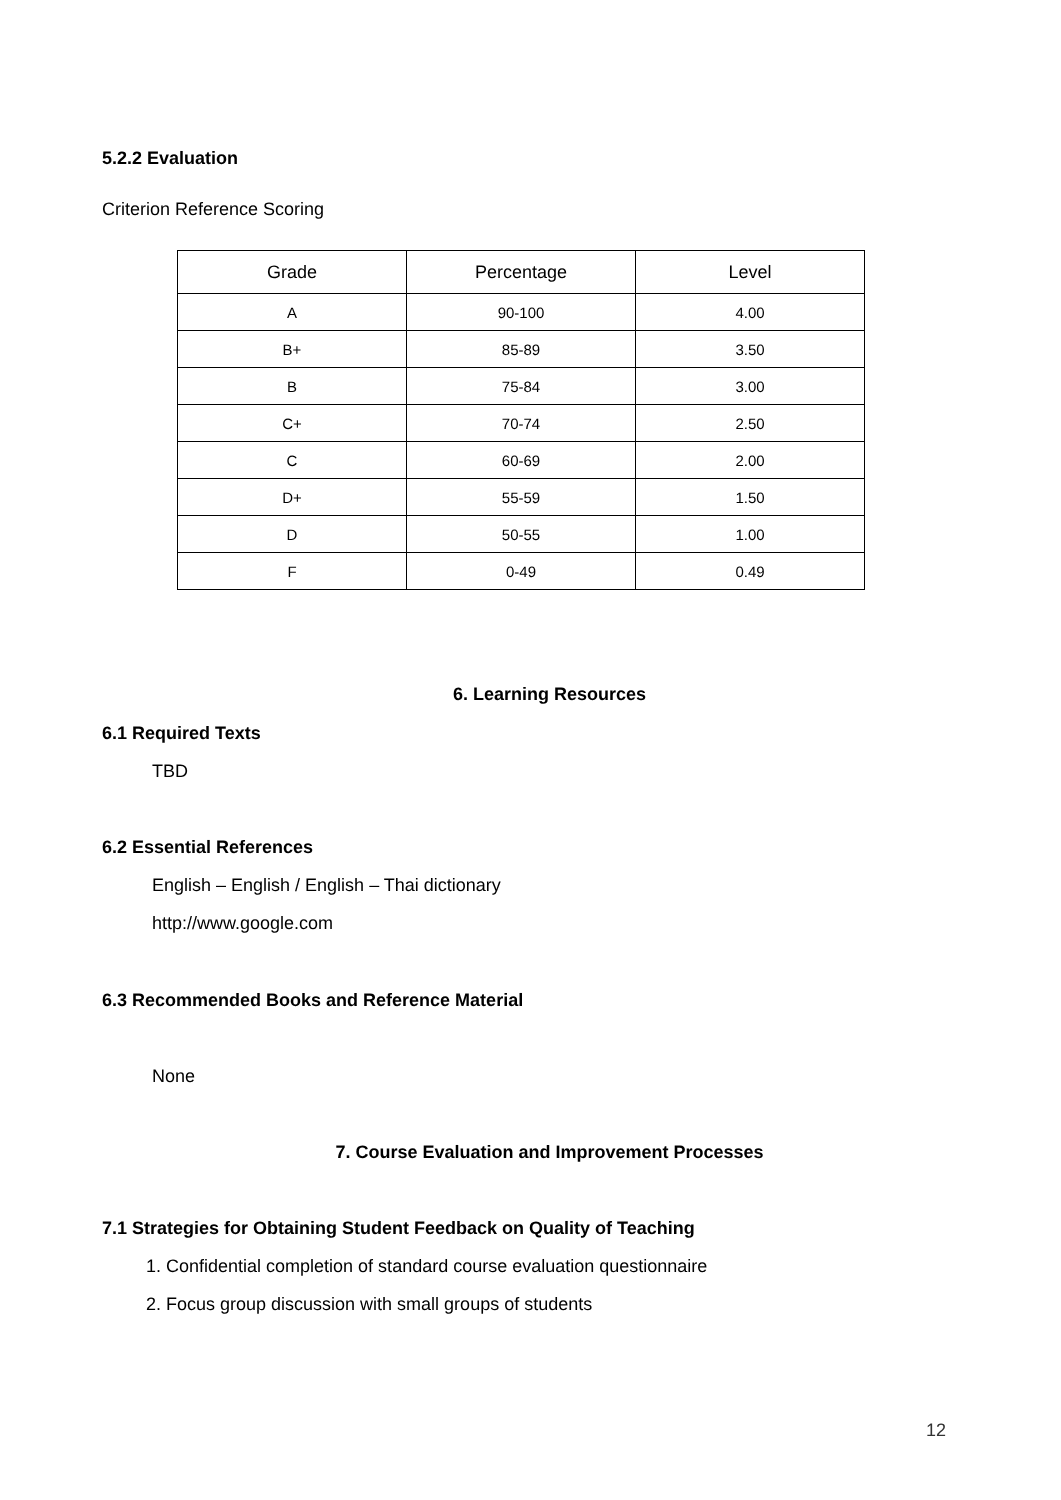5.2.2 Evaluation
Criterion Reference Scoring
| Grade | Percentage | Level |
| --- | --- | --- |
| A | 90-100 | 4.00 |
| B+ | 85-89 | 3.50 |
| B | 75-84 | 3.00 |
| C+ | 70-74 | 2.50 |
| C | 60-69 | 2.00 |
| D+ | 55-59 | 1.50 |
| D | 50-55 | 1.00 |
| F | 0-49 | 0.49 |
6. Learning Resources
6.1 Required Texts
TBD
6.2 Essential References
English – English / English – Thai dictionary
http://www.google.com
6.3 Recommended Books and Reference Material
None
7. Course Evaluation and Improvement Processes
7.1 Strategies for Obtaining Student Feedback on Quality of Teaching
1. Confidential completion of standard course evaluation questionnaire
2. Focus group discussion with small groups of students
12